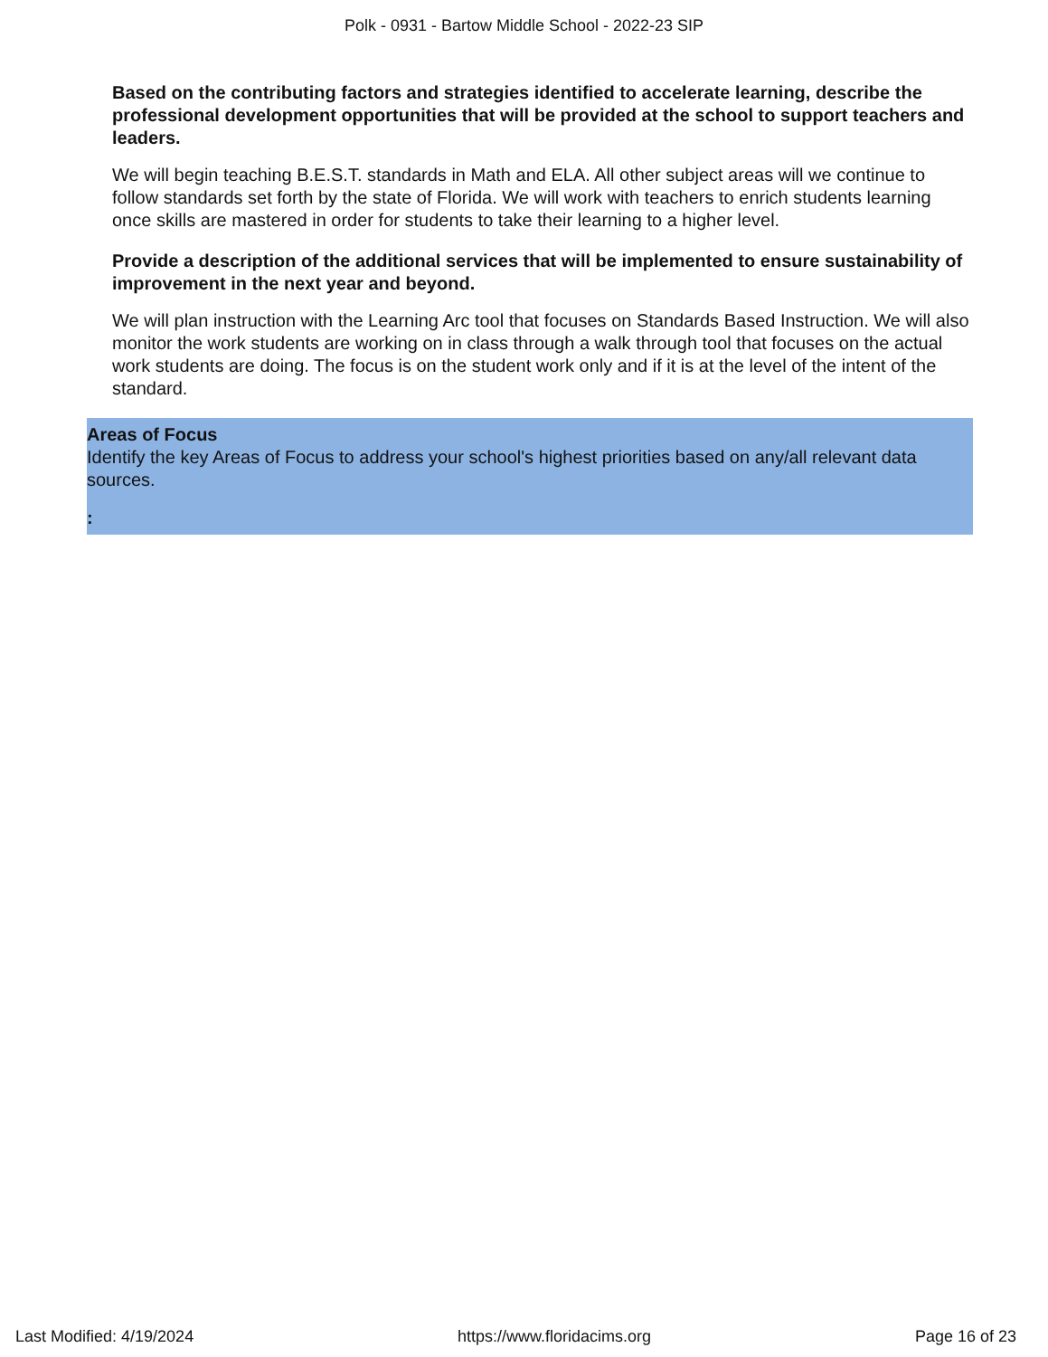Polk - 0931 - Bartow Middle School - 2022-23 SIP
Based on the contributing factors and strategies identified to accelerate learning, describe the professional development opportunities that will be provided at the school to support teachers and leaders.
We will begin teaching B.E.S.T. standards in Math and ELA. All other subject areas will we continue to follow standards set forth by the state of Florida. We will work with teachers to enrich students learning once skills are mastered in order for students to take their learning to a higher level.
Provide a description of the additional services that will be implemented to ensure sustainability of improvement in the next year and beyond.
We will plan instruction with the Learning Arc tool that focuses on Standards Based Instruction. We will also monitor the work students are working on in class through a walk through tool that focuses on the actual work students are doing. The focus is on the student work only and if it is at the level of the intent of the standard.
Areas of Focus
Identify the key Areas of Focus to address your school's highest priorities based on any/all relevant data sources.
:
Last Modified: 4/19/2024 https://www.floridacims.org Page 16 of 23